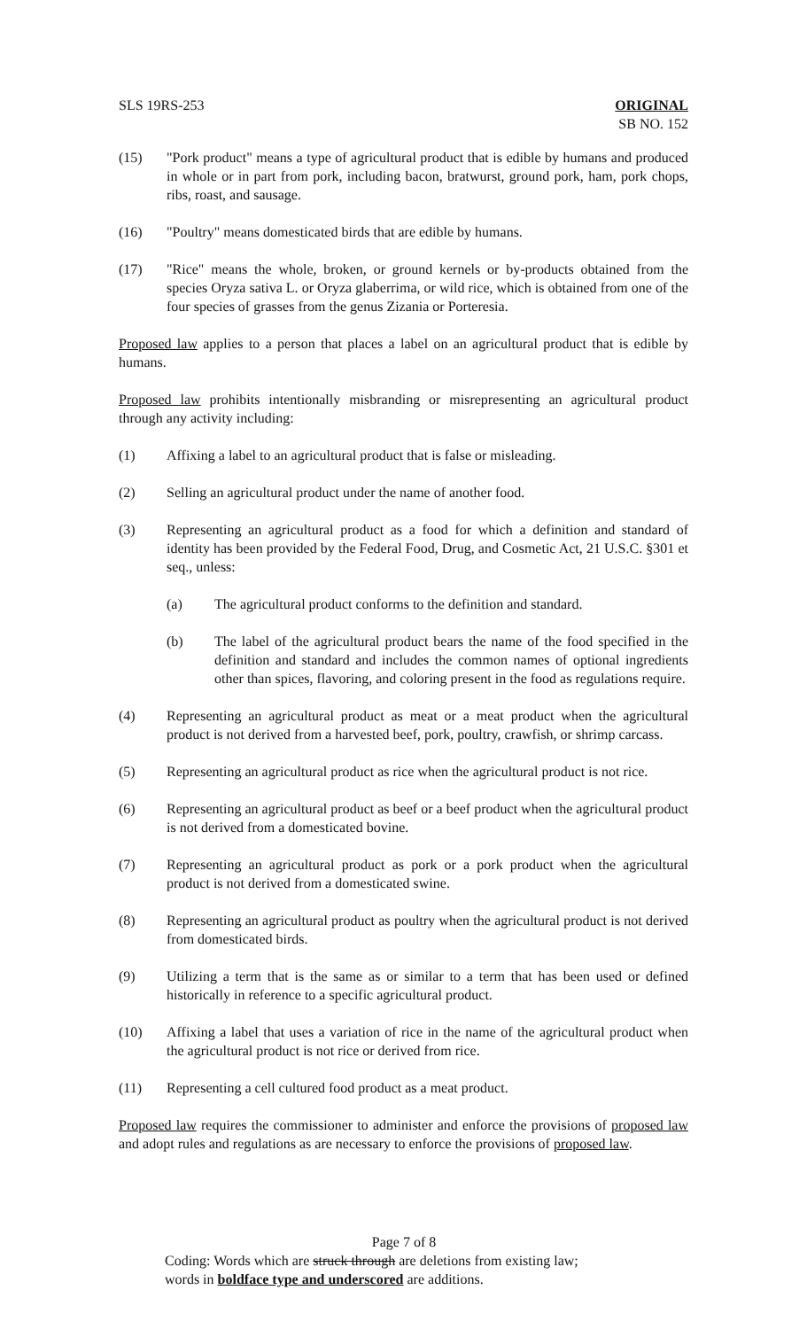SLS 19RS-253 ORIGINAL
SB NO. 152
(15) "Pork product" means a type of agricultural product that is edible by humans and produced in whole or in part from pork, including bacon, bratwurst, ground pork, ham, pork chops, ribs, roast, and sausage.
(16) "Poultry" means domesticated birds that are edible by humans.
(17) "Rice" means the whole, broken, or ground kernels or by-products obtained from the species Oryza sativa L. or Oryza glaberrima, or wild rice, which is obtained from one of the four species of grasses from the genus Zizania or Porteresia.
Proposed law applies to a person that places a label on an agricultural product that is edible by humans.
Proposed law prohibits intentionally misbranding or misrepresenting an agricultural product through any activity including:
(1) Affixing a label to an agricultural product that is false or misleading.
(2) Selling an agricultural product under the name of another food.
(3) Representing an agricultural product as a food for which a definition and standard of identity has been provided by the Federal Food, Drug, and Cosmetic Act, 21 U.S.C. §301 et seq., unless:
(a) The agricultural product conforms to the definition and standard.
(b) The label of the agricultural product bears the name of the food specified in the definition and standard and includes the common names of optional ingredients other than spices, flavoring, and coloring present in the food as regulations require.
(4) Representing an agricultural product as meat or a meat product when the agricultural product is not derived from a harvested beef, pork, poultry, crawfish, or shrimp carcass.
(5) Representing an agricultural product as rice when the agricultural product is not rice.
(6) Representing an agricultural product as beef or a beef product when the agricultural product is not derived from a domesticated bovine.
(7) Representing an agricultural product as pork or a pork product when the agricultural product is not derived from a domesticated swine.
(8) Representing an agricultural product as poultry when the agricultural product is not derived from domesticated birds.
(9) Utilizing a term that is the same as or similar to a term that has been used or defined historically in reference to a specific agricultural product.
(10) Affixing a label that uses a variation of rice in the name of the agricultural product when the agricultural product is not rice or derived from rice.
(11) Representing a cell cultured food product as a meat product.
Proposed law requires the commissioner to administer and enforce the provisions of proposed law and adopt rules and regulations as are necessary to enforce the provisions of proposed law.
Page 7 of 8
Coding: Words which are struck through are deletions from existing law;
words in boldface type and underscored are additions.